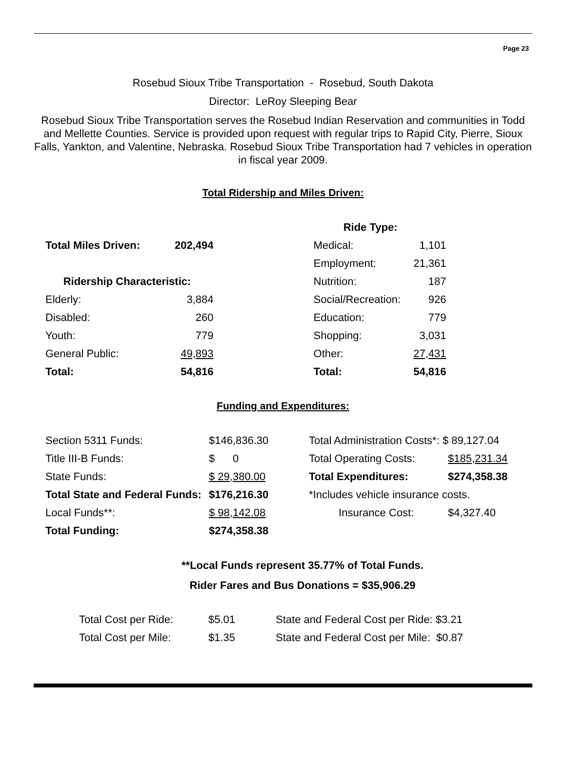Page 23
Rosebud Sioux Tribe Transportation - Rosebud, South Dakota
Director: LeRoy Sleeping Bear
Rosebud Sioux Tribe Transportation serves the Rosebud Indian Reservation and communities in Todd and Mellette Counties. Service is provided upon request with regular trips to Rapid City, Pierre, Sioux Falls, Yankton, and Valentine, Nebraska. Rosebud Sioux Tribe Transportation had 7 vehicles in operation in fiscal year 2009.
Total Ridership and Miles Driven:
| | | | Ride Type: | |
| Total Miles Driven: | 202,494 | | Medical: | 1,101 |
| | | | Employment: | 21,361 |
| Ridership Characteristic: | | | Nutrition: | 187 |
| Elderly: | 3,884 | | Social/Recreation: | 926 |
| Disabled: | 260 | | Education: | 779 |
| Youth: | 779 | | Shopping: | 3,031 |
| General Public: | 49,893 | | Other: | 27,431 |
| Total: | 54,816 | | Total: | 54,816 |
Funding and Expenditures:
| Section 5311 Funds: | $146,836.30 | Total Administration Costs*: $ 89,127.04 | |
| Title III-B Funds: | $ 0 | Total Operating Costs: | $185,231.34 |
| State Funds: | $ 29,380.00 | Total Expenditures: | $274,358.38 |
| Total State and Federal Funds: | $176,216.30 | *Includes vehicle insurance costs. | |
| Local Funds**: | $ 98,142.08 | Insurance Cost: | $4,327.40 |
| Total Funding: | $274,358.38 | | |
**Local Funds represent 35.77% of Total Funds.
Rider Fares and Bus Donations = $35,906.29
| Total Cost per Ride: | $5.01 | State and Federal Cost per Ride: $3.21 |
| Total Cost per Mile: | $1.35 | State and Federal Cost per Mile: $0.87 |